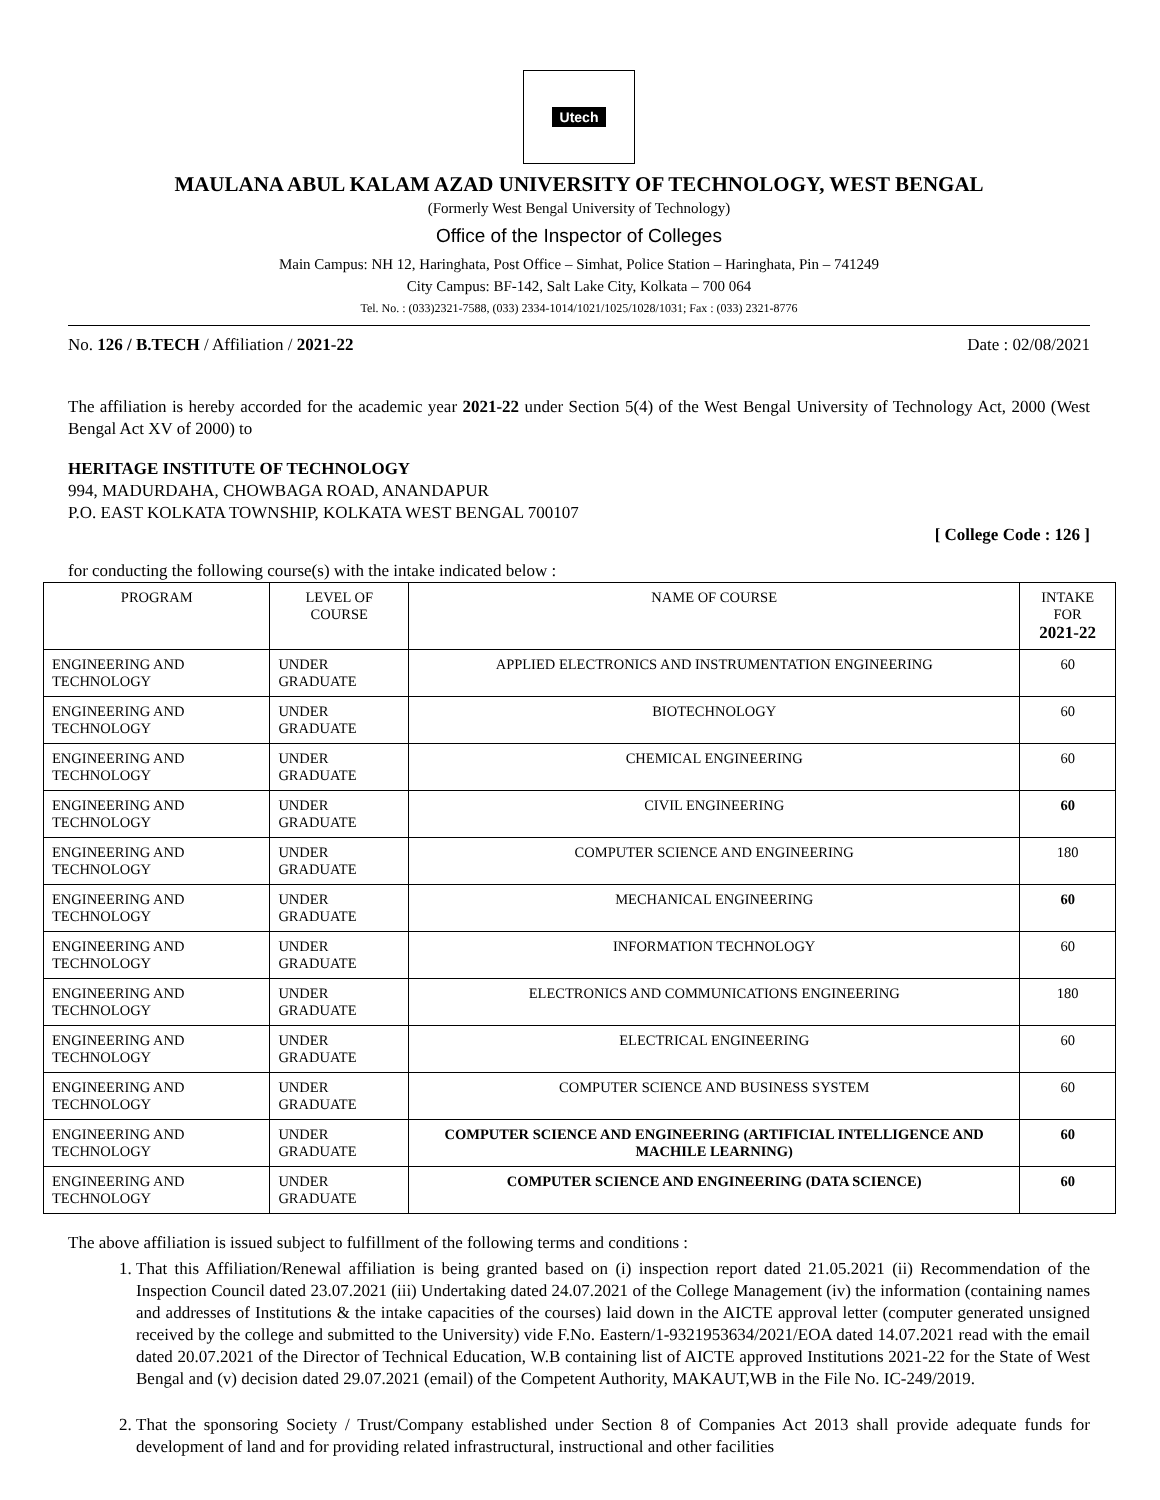Utech
MAULANA ABUL KALAM AZAD UNIVERSITY OF TECHNOLOGY, WEST BENGAL
(Formerly West Bengal University of Technology)
Office of the Inspector of Colleges
Main Campus: NH 12, Haringhata, Post Office – Simhat, Police Station – Haringhata, Pin – 741249
City Campus: BF-142, Salt Lake City, Kolkata – 700 064
Tel. No. : (033)2321-7588, (033) 2334-1014/1021/1025/1028/1031; Fax : (033) 2321-8776
No. 126 / B.TECH / Affiliation / 2021-22 Date : 02/08/2021
The affiliation is hereby accorded for the academic year 2021-22 under Section 5(4) of the West Bengal University of Technology Act, 2000 (West Bengal Act XV of 2000) to
HERITAGE INSTITUTE OF TECHNOLOGY
994, MADURDAHA, CHOWBAGA ROAD, ANANDAPUR
P.O. EAST KOLKATA TOWNSHIP, KOLKATA WEST BENGAL 700107
[ College Code : 126 ]
for conducting the following course(s) with the intake indicated below :
| PROGRAM | LEVEL OF COURSE | NAME OF COURSE | INTAKE FOR 2021-22 |
| --- | --- | --- | --- |
| ENGINEERING AND TECHNOLOGY | UNDER GRADUATE | APPLIED ELECTRONICS AND INSTRUMENTATION ENGINEERING | 60 |
| ENGINEERING AND TECHNOLOGY | UNDER GRADUATE | BIOTECHNOLOGY | 60 |
| ENGINEERING AND TECHNOLOGY | UNDER GRADUATE | CHEMICAL ENGINEERING | 60 |
| ENGINEERING AND TECHNOLOGY | UNDER GRADUATE | CIVIL ENGINEERING | 60 |
| ENGINEERING AND TECHNOLOGY | UNDER GRADUATE | COMPUTER SCIENCE AND ENGINEERING | 180 |
| ENGINEERING AND TECHNOLOGY | UNDER GRADUATE | MECHANICAL ENGINEERING | 60 |
| ENGINEERING AND TECHNOLOGY | UNDER GRADUATE | INFORMATION TECHNOLOGY | 60 |
| ENGINEERING AND TECHNOLOGY | UNDER GRADUATE | ELECTRONICS AND COMMUNICATIONS ENGINEERING | 180 |
| ENGINEERING AND TECHNOLOGY | UNDER GRADUATE | ELECTRICAL ENGINEERING | 60 |
| ENGINEERING AND TECHNOLOGY | UNDER GRADUATE | COMPUTER SCIENCE AND BUSINESS SYSTEM | 60 |
| ENGINEERING AND TECHNOLOGY | UNDER GRADUATE | COMPUTER SCIENCE AND ENGINEERING (ARTIFICIAL INTELLIGENCE AND MACHILE LEARNING) | 60 |
| ENGINEERING AND TECHNOLOGY | UNDER GRADUATE | COMPUTER SCIENCE AND ENGINEERING (DATA SCIENCE) | 60 |
The above affiliation is issued subject to fulfillment of the following terms and conditions :
1. That this Affiliation/Renewal affiliation is being granted based on (i) inspection report dated 21.05.2021 (ii) Recommendation of the Inspection Council dated 23.07.2021 (iii) Undertaking dated 24.07.2021 of the College Management (iv) the information (containing names and addresses of Institutions & the intake capacities of the courses) laid down in the AICTE approval letter (computer generated unsigned received by the college and submitted to the University) vide F.No. Eastern/1-9321953634/2021/EOA dated 14.07.2021 read with the email dated 20.07.2021 of the Director of Technical Education, W.B containing list of AICTE approved Institutions 2021-22 for the State of West Bengal and (v) decision dated 29.07.2021 (email) of the Competent Authority, MAKAUT,WB in the File No. IC-249/2019.
2. That the sponsoring Society / Trust/Company established under Section 8 of Companies Act 2013 shall provide adequate funds for development of land and for providing related infrastructural, instructional and other facilities